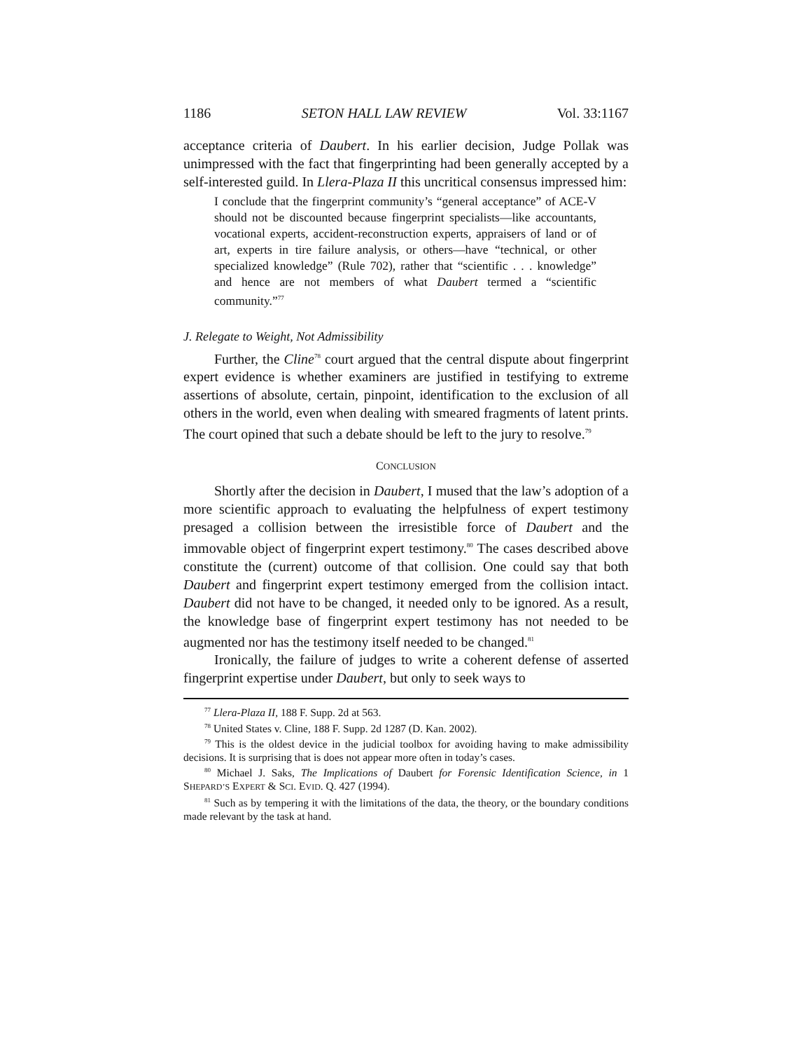1186 SETON HALL LAW REVIEW Vol. 33:1167
acceptance criteria of Daubert. In his earlier decision, Judge Pollak was unimpressed with the fact that fingerprinting had been generally accepted by a self-interested guild. In Llera-Plaza II this uncritical consensus impressed him:
I conclude that the fingerprint community’s “general acceptance” of ACE-V should not be discounted because fingerprint specialists—like accountants, vocational experts, accident-reconstruction experts, appraisers of land or of art, experts in tire failure analysis, or others—have “technical, or other specialized knowledge” (Rule 702), rather that “scientific . . . knowledge” and hence are not members of what Daubert termed a “scientific community.”<sup>77</sup>
J. Relegate to Weight, Not Admissibility
Further, the Cline<sup>78</sup> court argued that the central dispute about fingerprint expert evidence is whether examiners are justified in testifying to extreme assertions of absolute, certain, pinpoint, identification to the exclusion of all others in the world, even when dealing with smeared fragments of latent prints. The court opined that such a debate should be left to the jury to resolve.<sup>79</sup>
CONCLUSION
Shortly after the decision in Daubert, I mused that the law’s adoption of a more scientific approach to evaluating the helpfulness of expert testimony presaged a collision between the irresistible force of Daubert and the immovable object of fingerprint expert testimony.<sup>80</sup> The cases described above constitute the (current) outcome of that collision. One could say that both Daubert and fingerprint expert testimony emerged from the collision intact. Daubert did not have to be changed, it needed only to be ignored. As a result, the knowledge base of fingerprint expert testimony has not needed to be augmented nor has the testimony itself needed to be changed.<sup>81</sup>
Ironically, the failure of judges to write a coherent defense of asserted fingerprint expertise under Daubert, but only to seek ways to
<sup>77</sup> Llera-Plaza II, 188 F. Supp. 2d at 563.
<sup>78</sup> United States v. Cline, 188 F. Supp. 2d 1287 (D. Kan. 2002).
<sup>79</sup> This is the oldest device in the judicial toolbox for avoiding having to make admissibility decisions. It is surprising that is does not appear more often in today’s cases.
<sup>80</sup> Michael J. Saks, The Implications of Daubert for Forensic Identification Science, in 1 SHEPARD’S EXPERT & SCI. EVID. Q. 427 (1994).
<sup>81</sup> Such as by tempering it with the limitations of the data, the theory, or the boundary conditions made relevant by the task at hand.